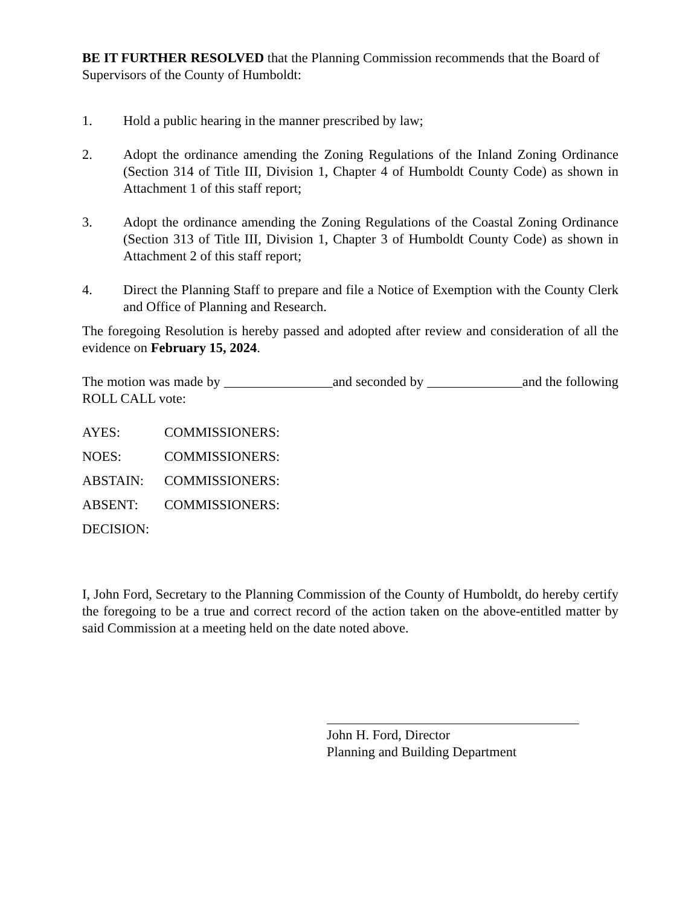BE IT FURTHER RESOLVED that the Planning Commission recommends that the Board of Supervisors of the County of Humboldt:
1. Hold a public hearing in the manner prescribed by law;
2. Adopt the ordinance amending the Zoning Regulations of the Inland Zoning Ordinance (Section 314 of Title III, Division 1, Chapter 4 of Humboldt County Code) as shown in Attachment 1 of this staff report;
3. Adopt the ordinance amending the Zoning Regulations of the Coastal Zoning Ordinance (Section 313 of Title III, Division 1, Chapter 3 of Humboldt County Code) as shown in Attachment 2 of this staff report;
4. Direct the Planning Staff to prepare and file a Notice of Exemption with the County Clerk and Office of Planning and Research.
The foregoing Resolution is hereby passed and adopted after review and consideration of all the evidence on February 15, 2024.
The motion was made by ________________and seconded by ______________and the following ROLL CALL vote:
AYES: COMMISSIONERS:
NOES: COMMISSIONERS:
ABSTAIN: COMMISSIONERS:
ABSENT: COMMISSIONERS:
DECISION:
I, John Ford, Secretary to the Planning Commission of the County of Humboldt, do hereby certify the foregoing to be a true and correct record of the action taken on the above-entitled matter by said Commission at a meeting held on the date noted above.
John H. Ford, Director
Planning and Building Department